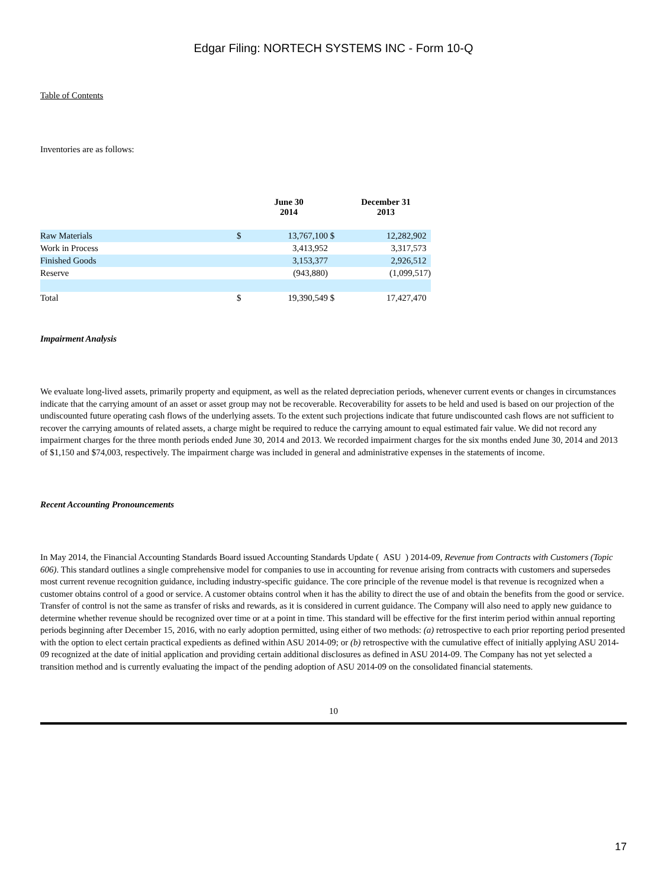Edgar Filing: NORTECH SYSTEMS INC - Form 10-Q
Table of Contents
Inventories are as follows:
| | | June 30 2014 | | December 31 2013 |
| --- | --- | --- | --- | --- |
| Raw Materials | $ | 13,767,100 | $ | 12,282,902 |
| Work in Process | | 3,413,952 | | 3,317,573 |
| Finished Goods | | 3,153,377 | | 2,926,512 |
| Reserve | | (943,880) | | (1,099,517) |
| Total | $ | 19,390,549 | $ | 17,427,470 |
Impairment Analysis
We evaluate long-lived assets, primarily property and equipment, as well as the related depreciation periods, whenever current events or changes in circumstances indicate that the carrying amount of an asset or asset group may not be recoverable. Recoverability for assets to be held and used is based on our projection of the undiscounted future operating cash flows of the underlying assets. To the extent such projections indicate that future undiscounted cash flows are not sufficient to recover the carrying amounts of related assets, a charge might be required to reduce the carrying amount to equal estimated fair value. We did not record any impairment charges for the three month periods ended June 30, 2014 and 2013. We recorded impairment charges for the six months ended June 30, 2014 and 2013 of $1,150 and $74,003, respectively. The impairment charge was included in general and administrative expenses in the statements of income.
Recent Accounting Pronouncements
In May 2014, the Financial Accounting Standards Board issued Accounting Standards Update ( ASU ) 2014-09, Revenue from Contracts with Customers (Topic 606). This standard outlines a single comprehensive model for companies to use in accounting for revenue arising from contracts with customers and supersedes most current revenue recognition guidance, including industry-specific guidance. The core principle of the revenue model is that revenue is recognized when a customer obtains control of a good or service. A customer obtains control when it has the ability to direct the use of and obtain the benefits from the good or service. Transfer of control is not the same as transfer of risks and rewards, as it is considered in current guidance. The Company will also need to apply new guidance to determine whether revenue should be recognized over time or at a point in time. This standard will be effective for the first interim period within annual reporting periods beginning after December 15, 2016, with no early adoption permitted, using either of two methods: (a) retrospective to each prior reporting period presented with the option to elect certain practical expedients as defined within ASU 2014-09; or (b) retrospective with the cumulative effect of initially applying ASU 2014-09 recognized at the date of initial application and providing certain additional disclosures as defined in ASU 2014-09. The Company has not yet selected a transition method and is currently evaluating the impact of the pending adoption of ASU 2014-09 on the consolidated financial statements.
10
17